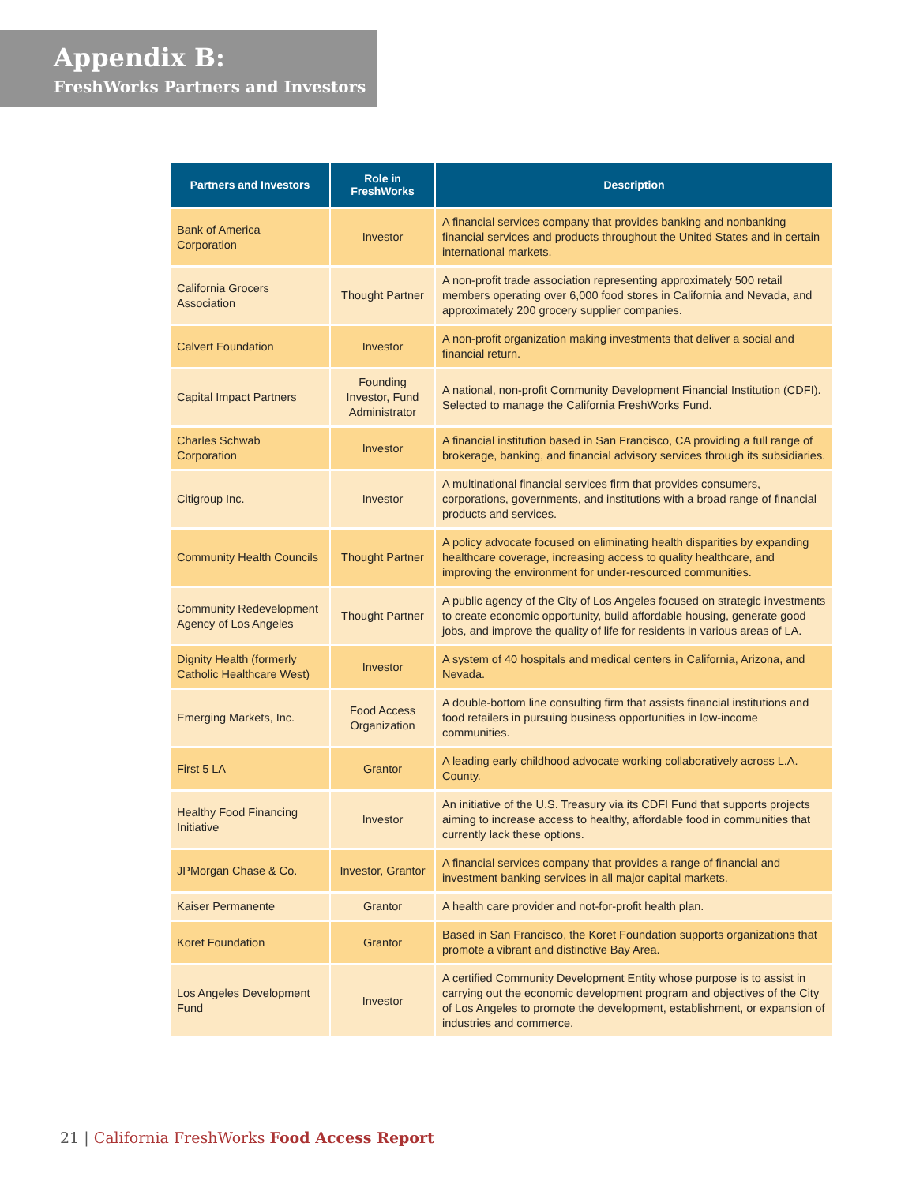Appendix B:
FreshWorks Partners and Investors
| Partners and Investors | Role in FreshWorks | Description |
| --- | --- | --- |
| Bank of America Corporation | Investor | A financial services company that provides banking and nonbanking financial services and products throughout the United States and in certain international markets. |
| California Grocers Association | Thought Partner | A non-profit trade association representing approximately 500 retail members operating over 6,000 food stores in California and Nevada, and approximately 200 grocery supplier companies. |
| Calvert Foundation | Investor | A non-profit organization making investments that deliver a social and financial return. |
| Capital Impact Partners | Founding Investor, Fund Administrator | A national, non-profit Community Development Financial Institution (CDFI). Selected to manage the California FreshWorks Fund. |
| Charles Schwab Corporation | Investor | A financial institution based in San Francisco, CA providing a full range of brokerage, banking, and financial advisory services through its subsidiaries. |
| Citigroup Inc. | Investor | A multinational financial services firm that provides consumers, corporations, governments, and institutions with a broad range of financial products and services. |
| Community Health Councils | Thought Partner | A policy advocate focused on eliminating health disparities by expanding healthcare coverage, increasing access to quality healthcare, and improving the environment for under-resourced communities. |
| Community Redevelopment Agency of Los Angeles | Thought Partner | A public agency of the City of Los Angeles focused on strategic investments to create economic opportunity, build affordable housing, generate good jobs, and improve the quality of life for residents in various areas of LA. |
| Dignity Health (formerly Catholic Healthcare West) | Investor | A system of 40 hospitals and medical centers in California, Arizona, and Nevada. |
| Emerging Markets, Inc. | Food Access Organization | A double-bottom line consulting firm that assists financial institutions and food retailers in pursuing business opportunities in low-income communities. |
| First 5 LA | Grantor | A leading early childhood advocate working collaboratively across L.A. County. |
| Healthy Food Financing Initiative | Investor | An initiative of the U.S. Treasury via its CDFI Fund that supports projects aiming to increase access to healthy, affordable food in communities that currently lack these options. |
| JPMorgan Chase & Co. | Investor, Grantor | A financial services company that provides a range of financial and investment banking services in all major capital markets. |
| Kaiser Permanente | Grantor | A health care provider and not-for-profit health plan. |
| Koret Foundation | Grantor | Based in San Francisco, the Koret Foundation supports organizations that promote a vibrant and distinctive Bay Area. |
| Los Angeles Development Fund | Investor | A certified Community Development Entity whose purpose is to assist in carrying out the economic development program and objectives of the City of Los Angeles to promote the development, establishment, or expansion of industries and commerce. |
21 | California FreshWorks Food Access Report